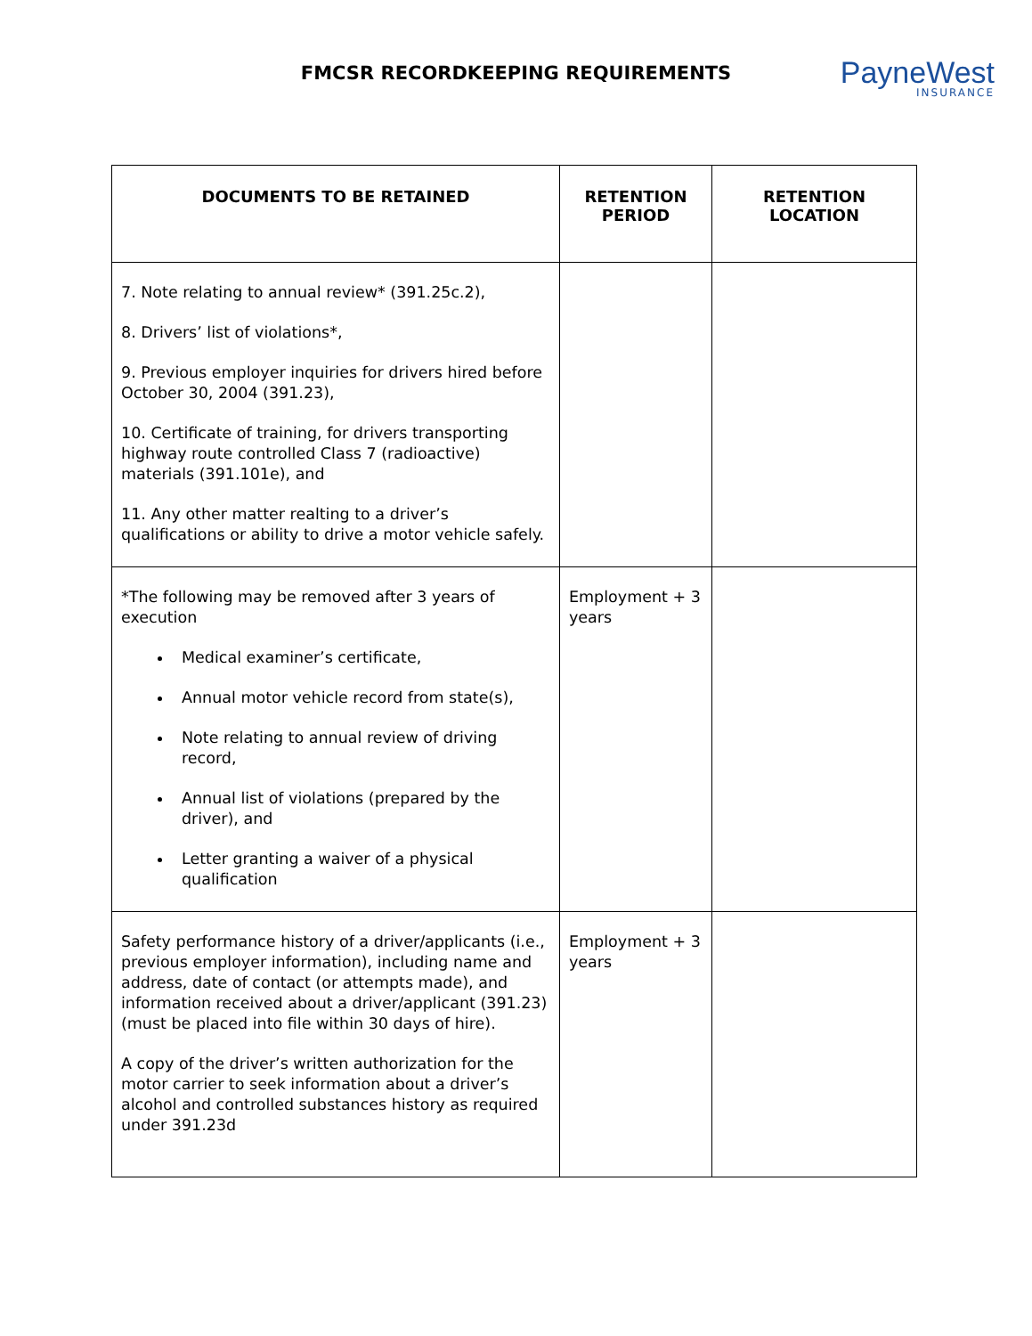FMCSR RECORDKEEPING REQUIREMENTS
PayneWest
INSURANCE
| DOCUMENTS TO BE RETAINED | RETENTION PERIOD | RETENTION LOCATION |
| --- | --- | --- |
| 7. Note relating to annual review* (391.25c.2), 8. Drivers’ list of violations*, 9. Previous employer inquiries for drivers hired before October 30, 2004 (391.23), 10. Certificate of training, for drivers transporting highway route controlled Class 7 (radioactive) materials (391.101e), and 11. Any other matter realting to a driver’s qualifications or ability to drive a motor vehicle safely. | | |
| *The following may be removed after 3 years of execution Medical examiner’s certificate, Annual motor vehicle record from state(s), Note relating to annual review of driving record, Annual list of violations (prepared by the driver), and Letter granting a waiver of a physical qualification | Employment + 3 years | |
| Safety performance history of a driver/applicants (i.e., previous employer information), including name and address, date of contact (or attempts made), and information received about a driver/applicant (391.23) (must be placed into file within 30 days of hire). A copy of the driver’s written authorization for the motor carrier to seek information about a driver’s alcohol and controlled substances history as required under 391.23d | Employment + 3 years | |